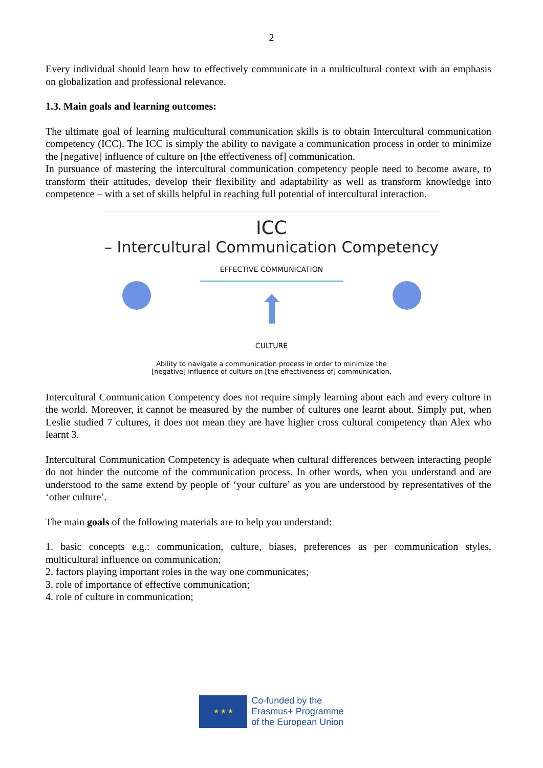2
Every individual should learn how to effectively communicate in a multicultural context with an emphasis on globalization and professional relevance.
1.3. Main goals and learning outcomes:
The ultimate goal of learning multicultural communication skills is to obtain Intercultural communication competency (ICC). The ICC is simply the ability to navigate a communication process in order to minimize the [negative] influence of culture on [the effectiveness of] communication.
In pursuance of mastering the intercultural communication competency people need to become aware, to transform their attitudes, develop their flexibility and adaptability as well as transform knowledge into competence – with a set of skills helpful in reaching full potential of intercultural interaction.
ICC
– Intercultural Communication Competency
EFFECTIVE COMMUNICATION
CULTURE
Ability to navigate a communication process in order to minimize the
[negative] influence of culture on [the effectiveness of] communication.
Intercultural Communication Competency does not require simply learning about each and every culture in the world. Moreover, it cannot be measured by the number of cultures one learnt about. Simply put, when Leslie studied 7 cultures, it does not mean they are have higher cross cultural competency than Alex who learnt 3.
Intercultural Communication Competency is adequate when cultural differences between interacting people do not hinder the outcome of the communication process. In other words, when you understand and are understood to the same extend by people of ‘your culture’ as you are understood by representatives of the ‘other culture’.
The main goals of the following materials are to help you understand:
1. basic concepts e.g.: communication, culture, biases, preferences as per communication styles, multicultural influence on communication;
2. factors playing important roles in the way one communicates;
3. role of importance of effective communication;
4. role of culture in communication;
★ ★ ★
Co-funded by the
Erasmus+ Programme
of the European Union